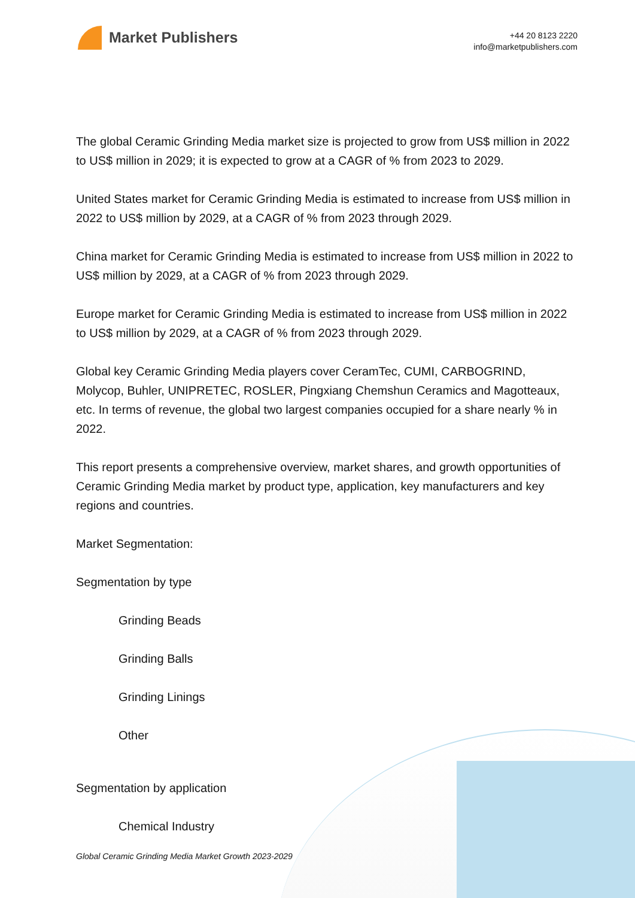Market Publishers
+44 20 8123 2220
info@marketpublishers.com
The global Ceramic Grinding Media market size is projected to grow from US$ million in 2022 to US$ million in 2029; it is expected to grow at a CAGR of % from 2023 to 2029.
United States market for Ceramic Grinding Media is estimated to increase from US$ million in 2022 to US$ million by 2029, at a CAGR of % from 2023 through 2029.
China market for Ceramic Grinding Media is estimated to increase from US$ million in 2022 to US$ million by 2029, at a CAGR of % from 2023 through 2029.
Europe market for Ceramic Grinding Media is estimated to increase from US$ million in 2022 to US$ million by 2029, at a CAGR of % from 2023 through 2029.
Global key Ceramic Grinding Media players cover CeramTec, CUMI, CARBOGRIND, Molycop, Buhler, UNIPRETEC, ROSLER, Pingxiang Chemshun Ceramics and Magotteaux, etc. In terms of revenue, the global two largest companies occupied for a share nearly % in 2022.
This report presents a comprehensive overview, market shares, and growth opportunities of Ceramic Grinding Media market by product type, application, key manufacturers and key regions and countries.
Market Segmentation:
Segmentation by type
Grinding Beads
Grinding Balls
Grinding Linings
Other
Segmentation by application
Chemical Industry
Global Ceramic Grinding Media Market Growth 2023-2029